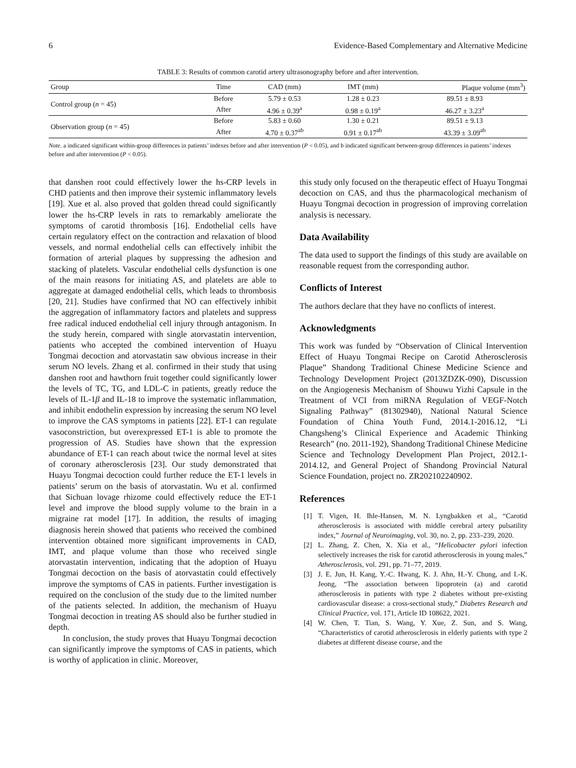6 Evidence-Based Complementary and Alternative Medicine
TABLE 3: Results of common carotid artery ultrasonography before and after intervention.
| Group | Time | CAD (mm) | IMT (mm) | Plaque volume (mm<sup>3</sup>) |
| --- | --- | --- | --- | --- |
| Control group ( n = 45) | Before | 5.79 ± 0.53 | 1.28 ± 0.23 | 89.51 ± 8.93 |
| | After | 4.96 ± 0.39<sup>a</sup> | 0.98 ± 0.19<sup>a</sup> | 46.27 ± 3.23<sup>a</sup> |
| Observation group ( n = 45) | Before | 5.83 ± 0.60 | 1.30 ± 0.21 | 89.51 ± 9.13 |
| | After | 4.70 ± 0.37<sup>ab</sup> | 0.91 ± 0.17<sup>ab</sup> | 43.39 ± 3.09<sup>ab</sup> |
Note. a indicated significant within-group differences in patients’ indexes before and after intervention (P < 0.05), and b indicated significant between-group differences in patients’ indexes before and after intervention (P < 0.05).
that danshen root could effectively lower the hs-CRP levels in CHD patients and then improve their systemic inflammatory levels [19]. Xue et al. also proved that golden thread could significantly lower the hs-CRP levels in rats to remarkably ameliorate the symptoms of carotid thrombosis [16]. Endothelial cells have certain regulatory effect on the contraction and relaxation of blood vessels, and normal endothelial cells can effectively inhibit the formation of arterial plaques by suppressing the adhesion and stacking of platelets. Vascular endothelial cells dysfunction is one of the main reasons for initiating AS, and platelets are able to aggregate at damaged endothelial cells, which leads to thrombosis [20, 21]. Studies have confirmed that NO can effectively inhibit the aggregation of inflammatory factors and platelets and suppress free radical induced endothelial cell injury through antagonism. In the study herein, compared with single atorvastatin intervention, patients who accepted the combined intervention of Huayu Tongmai decoction and atorvastatin saw obvious increase in their serum NO levels. Zhang et al. confirmed in their study that using danshen root and hawthorn fruit together could significantly lower the levels of TC, TG, and LDL-C in patients, greatly reduce the levels of IL-1β and IL-18 to improve the systematic inflammation, and inhibit endothelin expression by increasing the serum NO level to improve the CAS symptoms in patients [22]. ET-1 can regulate vasoconstriction, but overexpressed ET-1 is able to promote the progression of AS. Studies have shown that the expression abundance of ET-1 can reach about twice the normal level at sites of coronary atherosclerosis [23]. Our study demonstrated that Huayu Tongmai decoction could further reduce the ET-1 levels in patients’ serum on the basis of atorvastatin. Wu et al. confirmed that Sichuan lovage rhizome could effectively reduce the ET-1 level and improve the blood supply volume to the brain in a migraine rat model [17]. In addition, the results of imaging diagnosis herein showed that patients who received the combined intervention obtained more significant improvements in CAD, IMT, and plaque volume than those who received single atorvastatin intervention, indicating that the adoption of Huayu Tongmai decoction on the basis of atorvastatin could effectively improve the symptoms of CAS in patients. Further investigation is required on the conclusion of the study due to the limited number of the patients selected. In addition, the mechanism of Huayu Tongmai decoction in treating AS should also be further studied in depth.
In conclusion, the study proves that Huayu Tongmai decoction can significantly improve the symptoms of CAS in patients, which is worthy of application in clinic. Moreover,
this study only focused on the therapeutic effect of Huayu Tongmai decoction on CAS, and thus the pharmacological mechanism of Huayu Tongmai decoction in progression of improving correlation analysis is necessary.
Data Availability
The data used to support the findings of this study are available on reasonable request from the corresponding author.
Conflicts of Interest
The authors declare that they have no conflicts of interest.
Acknowledgments
This work was funded by “Observation of Clinical Intervention Effect of Huayu Tongmai Recipe on Carotid Atherosclerosis Plaque” Shandong Traditional Chinese Medicine Science and Technology Development Project (2013ZDZK-090), Discussion on the Angiogenesis Mechanism of Shouwu Yizhi Capsule in the Treatment of VCI from miRNA Regulation of VEGF-Notch Signaling Pathway” (81302940), National Natural Science Foundation of China Youth Fund, 2014.1-2016.12, “Li Changsheng’s Clinical Experience and Academic Thinking Research” (no. 2011-192), Shandong Traditional Chinese Medicine Science and Technology Development Plan Project, 2012.1-2014.12, and General Project of Shandong Provincial Natural Science Foundation, project no. ZR202102240902.
References
[1] T. Vigen, H. Ihle-Hansen, M. N. Lyngbakken et al., “Carotid atherosclerosis is associated with middle cerebral artery pulsatility index,” Journal of Neuroimaging, vol. 30, no. 2, pp. 233–239, 2020.
[2] L. Zhang, Z. Chen, X. Xia et al., “Helicobacter pylori infection selectively increases the risk for carotid atherosclerosis in young males,” Atherosclerosis, vol. 291, pp. 71–77, 2019.
[3] J. E. Jun, H. Kang, Y.-C. Hwang, K. J. Ahn, H.-Y. Chung, and I.-K. Jeong, “The association between lipoprotein (a) and carotid atherosclerosis in patients with type 2 diabetes without pre-existing cardiovascular disease: a cross-sectional study,” Diabetes Research and Clinical Practice, vol. 171, Article ID 108622, 2021.
[4] W. Chen, T. Tian, S. Wang, Y. Xue, Z. Sun, and S. Wang, “Characteristics of carotid atherosclerosis in elderly patients with type 2 diabetes at different disease course, and the